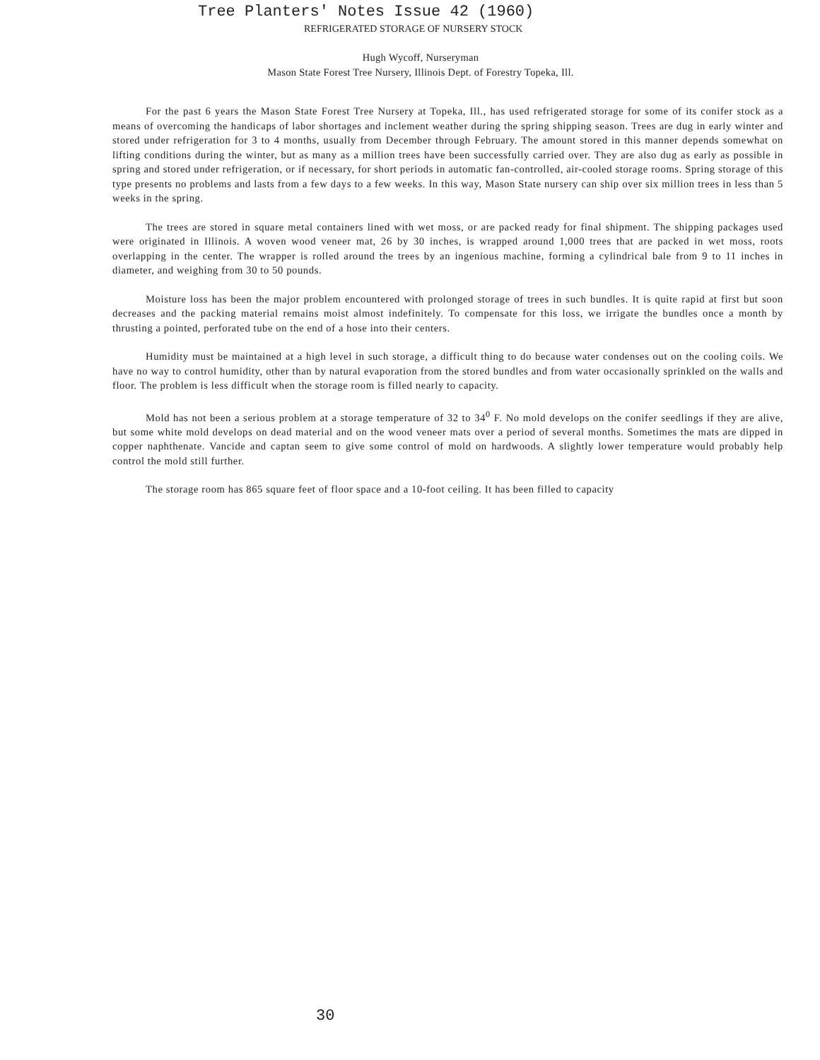Tree Planters' Notes Issue 42 (1960)
REFRIGERATED STORAGE OF NURSERY STOCK
Hugh Wycoff, Nurseryman
Mason State Forest Tree Nursery, Illinois Dept. of Forestry Topeka, Ill.
For the past 6 years the Mason State Forest Tree Nursery at Topeka, Ill., has used refrigerated storage for some of its conifer stock as a means of overcoming the handicaps of labor shortages and inclement weather during the spring shipping season. Trees are dug in early winter and stored under refrigeration for 3 to 4 months, usually from December through February. The amount stored in this manner depends somewhat on lifting conditions during the winter, but as many as a million trees have been successfully carried over. They are also dug as early as possible in spring and stored under refrigeration, or if necessary, for short periods in automatic fan-controlled, air-cooled storage rooms. Spring storage of this type presents no problems and lasts from a few days to a few weeks. In this way, Mason State nursery can ship over six million trees in less than 5 weeks in the spring.
The trees are stored in square metal containers lined with wet moss, or are packed ready for final shipment. The shipping packages used were originated in Illinois. A woven wood veneer mat, 26 by 30 inches, is wrapped around 1,000 trees that are packed in wet moss, roots overlapping in the center. The wrapper is rolled around the trees by an ingenious machine, forming a cylindrical bale from 9 to 11 inches in diameter, and weighing from 30 to 50 pounds.
Moisture loss has been the major problem encountered with prolonged storage of trees in such bundles. It is quite rapid at first but soon decreases and the packing material remains moist almost indefinitely. To compensate for this loss, we irrigate the bundles once a month by thrusting a pointed, perforated tube on the end of a hose into their centers.
Humidity must be maintained at a high level in such storage, a difficult thing to do because water condenses out on the cooling coils. We have no way to control humidity, other than by natural evaporation from the stored bundles and from water occasionally sprinkled on the walls and floor. The problem is less difficult when the storage room is filled nearly to capacity.
Mold has not been a serious problem at a storage temperature of 32 to 34<sup>0</sup> F. No mold develops on the conifer seedlings if they are alive, but some white mold develops on dead material and on the wood veneer mats over a period of several months. Sometimes the mats are dipped in copper naphthenate. Vancide and captan seem to give some control of mold on hardwoods. A slightly lower temperature would probably help control the mold still further.
The storage room has 865 square feet of floor space and a 10-foot ceiling. It has been filled to capacity
30